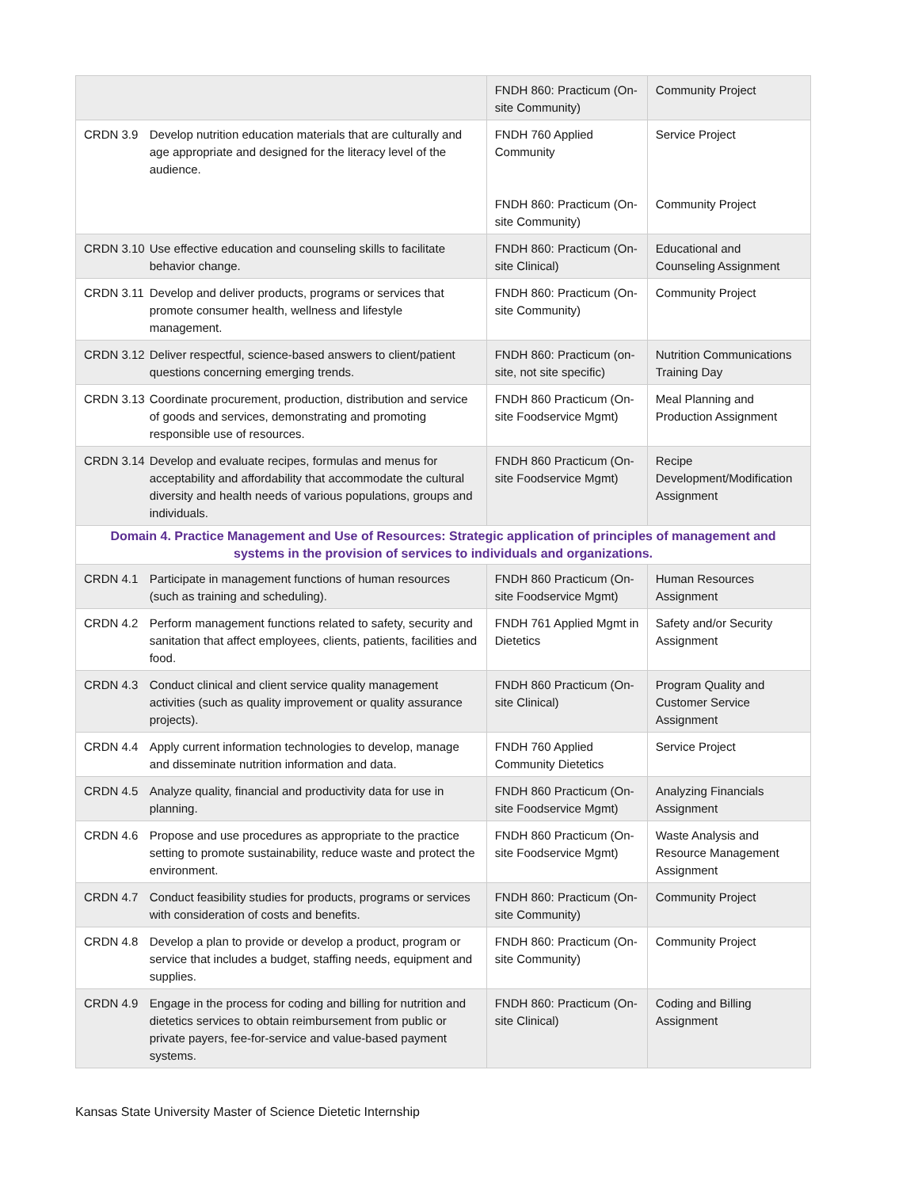| | | FNDH 860: Practicum (On-site Community) | Community Project |
| CRDN 3.9 | Develop nutrition education materials that are culturally and age appropriate and designed for the literacy level of the audience. | FNDH 760 Applied Community FNDH 860: Practicum (On-site Community) | Service Project Community Project |
| CRDN 3.10 | Use effective education and counseling skills to facilitate behavior change. | FNDH 860: Practicum (On-site Clinical) | Educational and Counseling Assignment |
| CRDN 3.11 | Develop and deliver products, programs or services that promote consumer health, wellness and lifestyle management. | FNDH 860: Practicum (On-site Community) | Community Project |
| CRDN 3.12 | Deliver respectful, science-based answers to client/patient questions concerning emerging trends. | FNDH 860: Practicum (on-site, not site specific) | Nutrition Communications Training Day |
| CRDN 3.13 | Coordinate procurement, production, distribution and service of goods and services, demonstrating and promoting responsible use of resources. | FNDH 860 Practicum (On-site Foodservice Mgmt) | Meal Planning and Production Assignment |
| CRDN 3.14 | Develop and evaluate recipes, formulas and menus for acceptability and affordability that accommodate the cultural diversity and health needs of various populations, groups and individuals. | FNDH 860 Practicum (On-site Foodservice Mgmt) | Recipe Development/Modification Assignment |
| Domain 4. Practice Management and Use of Resources: Strategic application of principles of management and systems in the provision of services to individuals and organizations. | | | |
| CRDN 4.1 | Participate in management functions of human resources (such as training and scheduling). | FNDH 860 Practicum (On-site Foodservice Mgmt) | Human Resources Assignment |
| CRDN 4.2 | Perform management functions related to safety, security and sanitation that affect employees, clients, patients, facilities and food. | FNDH 761 Applied Mgmt in Dietetics | Safety and/or Security Assignment |
| CRDN 4.3 | Conduct clinical and client service quality management activities (such as quality improvement or quality assurance projects). | FNDH 860 Practicum (On-site Clinical) | Program Quality and Customer Service Assignment |
| CRDN 4.4 | Apply current information technologies to develop, manage and disseminate nutrition information and data. | FNDH 760 Applied Community Dietetics | Service Project |
| CRDN 4.5 | Analyze quality, financial and productivity data for use in planning. | FNDH 860 Practicum (On-site Foodservice Mgmt) | Analyzing Financials Assignment |
| CRDN 4.6 | Propose and use procedures as appropriate to the practice setting to promote sustainability, reduce waste and protect the environment. | FNDH 860 Practicum (On-site Foodservice Mgmt) | Waste Analysis and Resource Management Assignment |
| CRDN 4.7 | Conduct feasibility studies for products, programs or services with consideration of costs and benefits. | FNDH 860: Practicum (On-site Community) | Community Project |
| CRDN 4.8 | Develop a plan to provide or develop a product, program or service that includes a budget, staffing needs, equipment and supplies. | FNDH 860: Practicum (On-site Community) | Community Project |
| CRDN 4.9 | Engage in the process for coding and billing for nutrition and dietetics services to obtain reimbursement from public or private payers, fee-for-service and value-based payment systems. | FNDH 860: Practicum (On-site Clinical) | Coding and Billing Assignment |
Kansas State University Master of Science Dietetic Internship